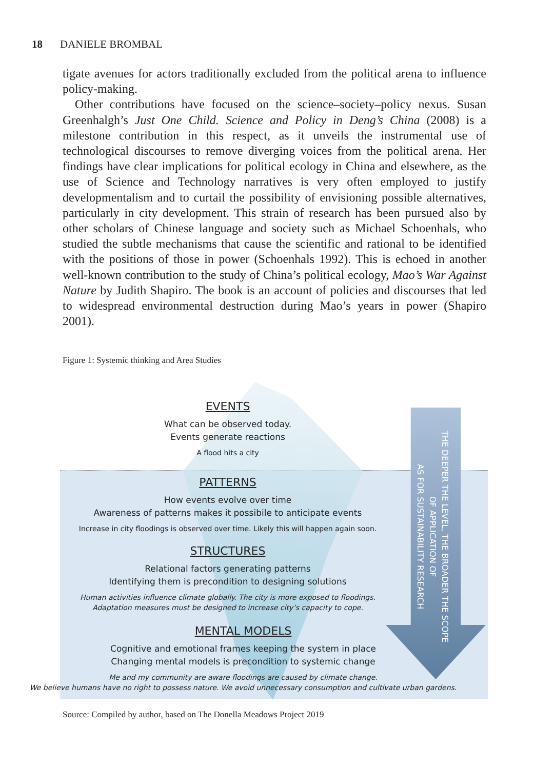18 DANIELE BROMBAL
tigate avenues for actors traditionally excluded from the political arena to influence policy-making.
 Other contributions have focused on the science–society–policy nexus. Susan Greenhalgh’s Just One Child. Science and Policy in Deng’s China (2008) is a milestone contribution in this respect, as it unveils the instrumental use of technological discourses to remove diverging voices from the political arena. Her findings have clear implications for political ecology in China and elsewhere, as the use of Science and Technology narratives is very often employed to justify developmentalism and to curtail the possibility of envisioning possible alternatives, particularly in city development. This strain of research has been pursued also by other scholars of Chinese language and society such as Michael Schoenhals, who studied the subtle mechanisms that cause the scientific and rational to be identified with the positions of those in power (Schoenhals 1992). This is echoed in another well-known contribution to the study of China’s political ecology, Mao’s War Against Nature by Judith Shapiro. The book is an account of policies and discourses that led to widespread environmental destruction during Mao’s years in power (Shapiro 2001).
Figure 1: Systemic thinking and Area Studies
THE DEEPER THE LEVEL, THE BROADER THE SCOPE
OF APPLICATION OF
AS FOR SUSTAINABILITY RESEARCH
EVENTS
What can be observed today.
Events generate reactions
A flood hits a city
PATTERNS
How events evolve over time
Awareness of patterns makes it possibile to anticipate events
Increase in city floodings is observed over time. Likely this will happen again soon.
STRUCTURES
Relational factors generating patterns
Identifying them is precondition to designing solutions
Human activities influence climate globally. The city is more exposed to floodings.
Adaptation measures must be designed to increase city’s capacity to cope.
MENTAL MODELS
Cognitive and emotional frames keeping the system in place
Changing mental models is precondition to systemic change
Me and my community are aware floodings are caused by climate change.
We believe humans have no right to possess nature. We avoid unnecessary consumption and cultivate urban gardens.
Source: Compiled by author, based on The Donella Meadows Project 2019